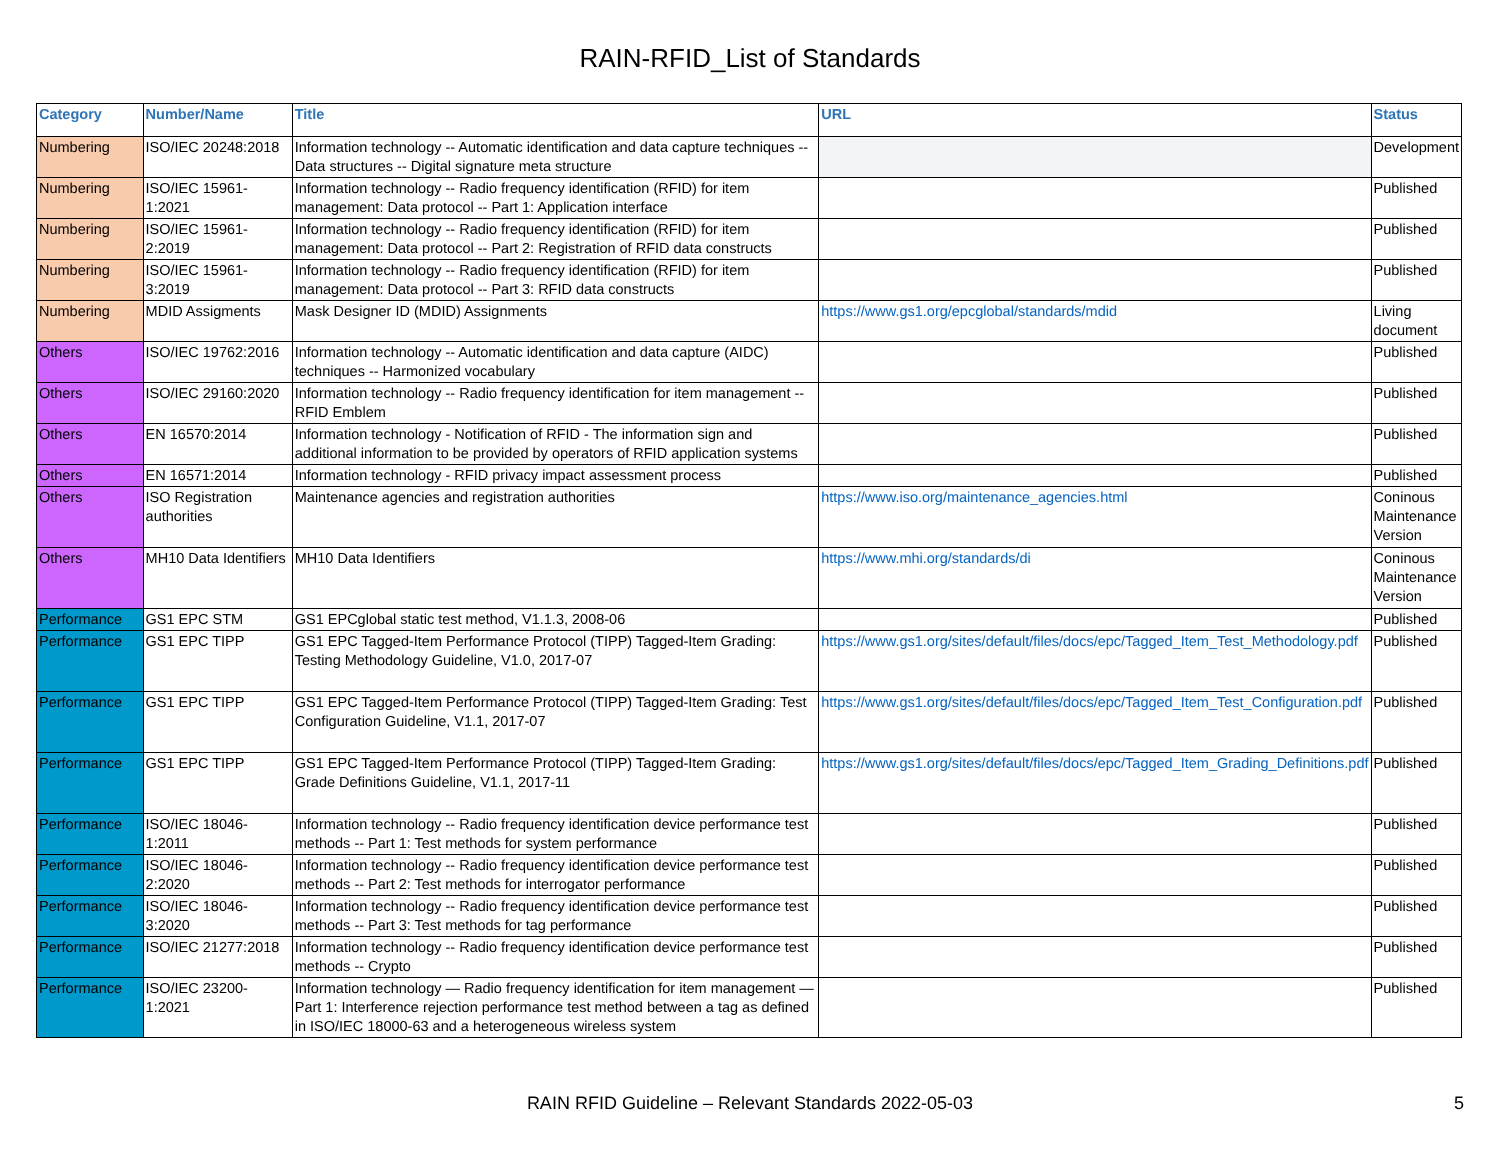RAIN-RFID_List of Standards
| Category | Number/Name | Title | URL | Status |
| --- | --- | --- | --- | --- |
| Numbering | ISO/IEC 20248:2018 | Information technology -- Automatic identification and data capture techniques -- Data structures -- Digital signature meta structure | | Development |
| Numbering | ISO/IEC 15961-1:2021 | Information technology -- Radio frequency identification (RFID) for item management: Data protocol -- Part 1: Application interface | | Published |
| Numbering | ISO/IEC 15961-2:2019 | Information technology -- Radio frequency identification (RFID) for item management: Data protocol -- Part 2: Registration of RFID data constructs | | Published |
| Numbering | ISO/IEC 15961-3:2019 | Information technology -- Radio frequency identification (RFID) for item management: Data protocol -- Part 3: RFID data constructs | | Published |
| Numbering | MDID Assigments | Mask Designer ID (MDID) Assignments | https://www.gs1.org/epcglobal/standards/mdid | Living document |
| Others | ISO/IEC 19762:2016 | Information technology -- Automatic identification and data capture (AIDC) techniques -- Harmonized vocabulary | | Published |
| Others | ISO/IEC 29160:2020 | Information technology -- Radio frequency identification for item management -- RFID Emblem | | Published |
| Others | EN 16570:2014 | Information technology - Notification of RFID - The information sign and additional information to be provided by operators of RFID application systems | | Published |
| Others | EN 16571:2014 | Information technology - RFID privacy impact assessment process | | Published |
| Others | ISO Registration authorities | Maintenance agencies and registration authorities | https://www.iso.org/maintenance_agencies.html | Coninous Maintenance Version |
| Others | MH10 Data Identifiers | MH10 Data Identifiers | https://www.mhi.org/standards/di | Coninous Maintenance Version |
| Performance | GS1 EPC STM | GS1 EPCglobal static test method, V1.1.3, 2008-06 | | Published |
| Performance | GS1 EPC TIPP | GS1 EPC Tagged-Item Performance Protocol (TIPP) Tagged-Item Grading: Testing Methodology Guideline, V1.0, 2017-07 | https://www.gs1.org/sites/default/files/docs/epc/Tagged_Item_Test_Methodology.pdf | Published |
| Performance | GS1 EPC TIPP | GS1 EPC Tagged-Item Performance Protocol (TIPP) Tagged-Item Grading: Test Configuration Guideline, V1.1, 2017-07 | https://www.gs1.org/sites/default/files/docs/epc/Tagged_Item_Test_Configuration.pdf | Published |
| Performance | GS1 EPC TIPP | GS1 EPC Tagged-Item Performance Protocol (TIPP) Tagged-Item Grading: Grade Definitions Guideline, V1.1, 2017-11 | https://www.gs1.org/sites/default/files/docs/epc/Tagged_Item_Grading_Definitions.pdf | Published |
| Performance | ISO/IEC 18046-1:2011 | Information technology -- Radio frequency identification device performance test methods -- Part 1: Test methods for system performance | | Published |
| Performance | ISO/IEC 18046-2:2020 | Information technology -- Radio frequency identification device performance test methods -- Part 2: Test methods for interrogator performance | | Published |
| Performance | ISO/IEC 18046-3:2020 | Information technology -- Radio frequency identification device performance test methods -- Part 3: Test methods for tag performance | | Published |
| Performance | ISO/IEC 21277:2018 | Information technology -- Radio frequency identification device performance test methods -- Crypto | | Published |
| Performance | ISO/IEC 23200-1:2021 | Information technology — Radio frequency identification for item management — Part 1: Interference rejection performance test method between a tag as defined in ISO/IEC 18000-63 and a heterogeneous wireless system | | Published |
RAIN RFID Guideline – Relevant Standards 2022-05-03 5